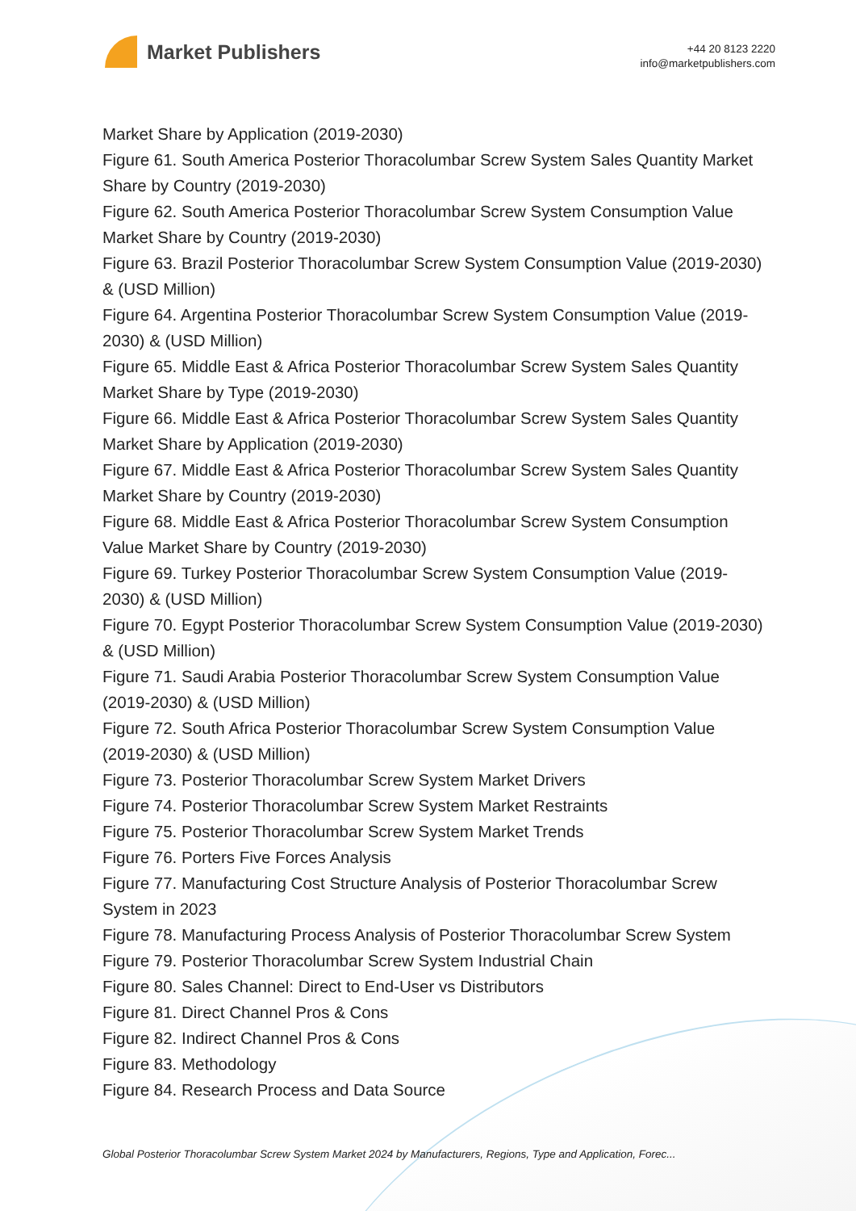Market Publishers
+44 20 8123 2220
info@marketpublishers.com
Market Share by Application (2019-2030)
Figure 61. South America Posterior Thoracolumbar Screw System Sales Quantity Market Share by Country (2019-2030)
Figure 62. South America Posterior Thoracolumbar Screw System Consumption Value Market Share by Country (2019-2030)
Figure 63. Brazil Posterior Thoracolumbar Screw System Consumption Value (2019-2030) & (USD Million)
Figure 64. Argentina Posterior Thoracolumbar Screw System Consumption Value (2019-2030) & (USD Million)
Figure 65. Middle East & Africa Posterior Thoracolumbar Screw System Sales Quantity Market Share by Type (2019-2030)
Figure 66. Middle East & Africa Posterior Thoracolumbar Screw System Sales Quantity Market Share by Application (2019-2030)
Figure 67. Middle East & Africa Posterior Thoracolumbar Screw System Sales Quantity Market Share by Country (2019-2030)
Figure 68. Middle East & Africa Posterior Thoracolumbar Screw System Consumption Value Market Share by Country (2019-2030)
Figure 69. Turkey Posterior Thoracolumbar Screw System Consumption Value (2019-2030) & (USD Million)
Figure 70. Egypt Posterior Thoracolumbar Screw System Consumption Value (2019-2030) & (USD Million)
Figure 71. Saudi Arabia Posterior Thoracolumbar Screw System Consumption Value (2019-2030) & (USD Million)
Figure 72. South Africa Posterior Thoracolumbar Screw System Consumption Value (2019-2030) & (USD Million)
Figure 73. Posterior Thoracolumbar Screw System Market Drivers
Figure 74. Posterior Thoracolumbar Screw System Market Restraints
Figure 75. Posterior Thoracolumbar Screw System Market Trends
Figure 76. Porters Five Forces Analysis
Figure 77. Manufacturing Cost Structure Analysis of Posterior Thoracolumbar Screw System in 2023
Figure 78. Manufacturing Process Analysis of Posterior Thoracolumbar Screw System
Figure 79. Posterior Thoracolumbar Screw System Industrial Chain
Figure 80. Sales Channel: Direct to End-User vs Distributors
Figure 81. Direct Channel Pros & Cons
Figure 82. Indirect Channel Pros & Cons
Figure 83. Methodology
Figure 84. Research Process and Data Source
Global Posterior Thoracolumbar Screw System Market 2024 by Manufacturers, Regions, Type and Application, Forec...